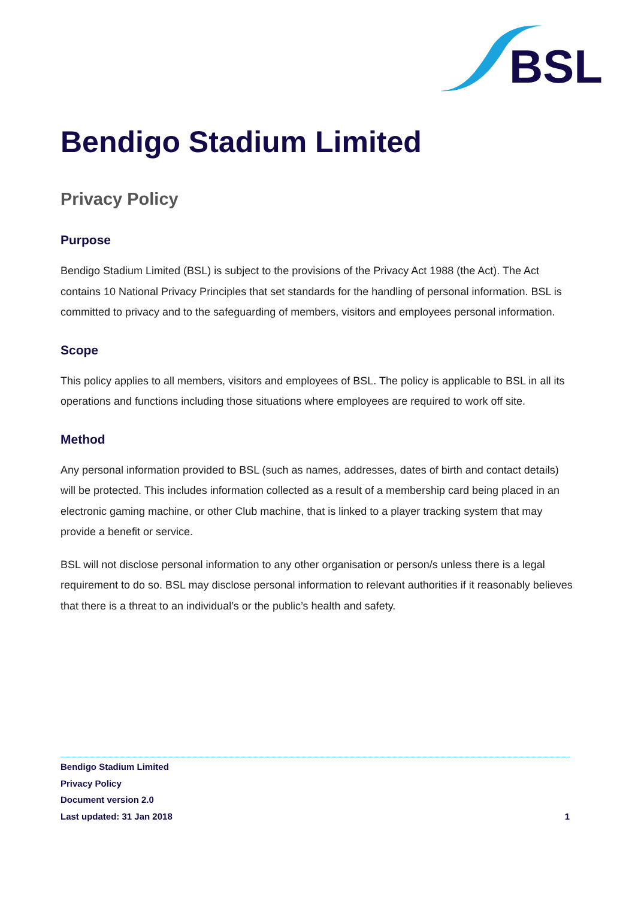BSL
Bendigo Stadium Limited
Privacy Policy
Purpose
Bendigo Stadium Limited (BSL) is subject to the provisions of the Privacy Act 1988 (the Act). The Act contains 10 National Privacy Principles that set standards for the handling of personal information. BSL is committed to privacy and to the safeguarding of members, visitors and employees personal information.
Scope
This policy applies to all members, visitors and employees of BSL. The policy is applicable to BSL in all its operations and functions including those situations where employees are required to work off site.
Method
Any personal information provided to BSL (such as names, addresses, dates of birth and contact details) will be protected. This includes information collected as a result of a membership card being placed in an electronic gaming machine, or other Club machine, that is linked to a player tracking system that may provide a benefit or service.
BSL will not disclose personal information to any other organisation or person/s unless there is a legal requirement to do so. BSL may disclose personal information to relevant authorities if it reasonably believes that there is a threat to an individual’s or the public’s health and safety.
Bendigo Stadium Limited
Privacy Policy
Document version 2.0
Last updated: 31 Jan 2018 1